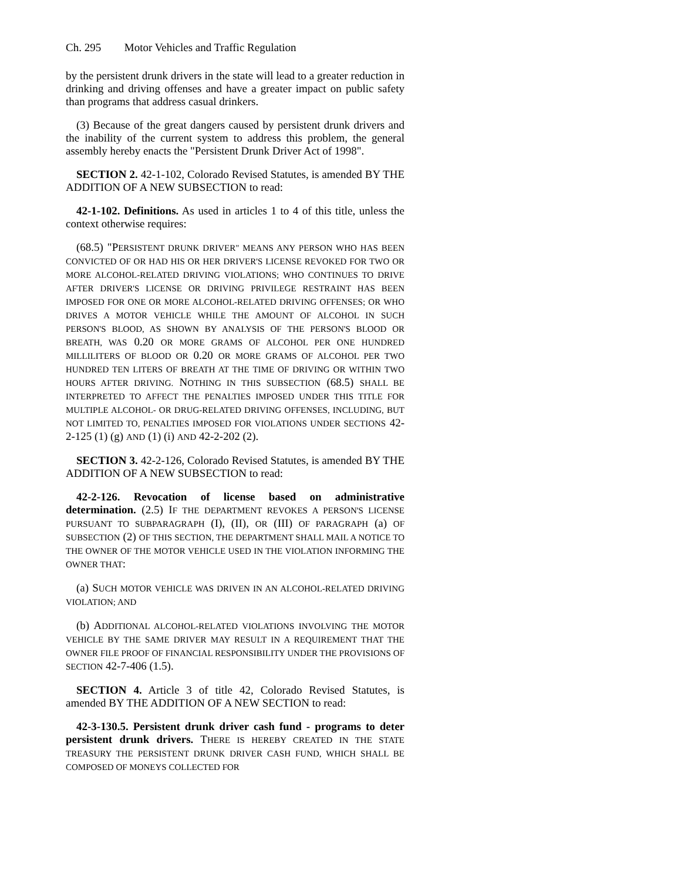Ch. 295 Motor Vehicles and Traffic Regulation
by the persistent drunk drivers in the state will lead to a greater reduction in drinking and driving offenses and have a greater impact on public safety than programs that address casual drinkers.
(3) Because of the great dangers caused by persistent drunk drivers and the inability of the current system to address this problem, the general assembly hereby enacts the "Persistent Drunk Driver Act of 1998".
SECTION 2. 42-1-102, Colorado Revised Statutes, is amended BY THE ADDITION OF A NEW SUBSECTION to read:
42-1-102. Definitions. As used in articles 1 to 4 of this title, unless the context otherwise requires:
(68.5) "PERSISTENT DRUNK DRIVER" MEANS ANY PERSON WHO HAS BEEN CONVICTED OF OR HAD HIS OR HER DRIVER'S LICENSE REVOKED FOR TWO OR MORE ALCOHOL-RELATED DRIVING VIOLATIONS; WHO CONTINUES TO DRIVE AFTER DRIVER'S LICENSE OR DRIVING PRIVILEGE RESTRAINT HAS BEEN IMPOSED FOR ONE OR MORE ALCOHOL-RELATED DRIVING OFFENSES; OR WHO DRIVES A MOTOR VEHICLE WHILE THE AMOUNT OF ALCOHOL IN SUCH PERSON'S BLOOD, AS SHOWN BY ANALYSIS OF THE PERSON'S BLOOD OR BREATH, WAS 0.20 OR MORE GRAMS OF ALCOHOL PER ONE HUNDRED MILLILITERS OF BLOOD OR 0.20 OR MORE GRAMS OF ALCOHOL PER TWO HUNDRED TEN LITERS OF BREATH AT THE TIME OF DRIVING OR WITHIN TWO HOURS AFTER DRIVING. NOTHING IN THIS SUBSECTION (68.5) SHALL BE INTERPRETED TO AFFECT THE PENALTIES IMPOSED UNDER THIS TITLE FOR MULTIPLE ALCOHOL- OR DRUG-RELATED DRIVING OFFENSES, INCLUDING, BUT NOT LIMITED TO, PENALTIES IMPOSED FOR VIOLATIONS UNDER SECTIONS 42-2-125 (1) (g) AND (1) (i) AND 42-2-202 (2).
SECTION 3. 42-2-126, Colorado Revised Statutes, is amended BY THE ADDITION OF A NEW SUBSECTION to read:
42-2-126. Revocation of license based on administrative determination. (2.5) IF THE DEPARTMENT REVOKES A PERSON'S LICENSE PURSUANT TO SUBPARAGRAPH (I), (II), OR (III) OF PARAGRAPH (a) OF SUBSECTION (2) OF THIS SECTION, THE DEPARTMENT SHALL MAIL A NOTICE TO THE OWNER OF THE MOTOR VEHICLE USED IN THE VIOLATION INFORMING THE OWNER THAT:
(a) SUCH MOTOR VEHICLE WAS DRIVEN IN AN ALCOHOL-RELATED DRIVING VIOLATION; AND
(b) ADDITIONAL ALCOHOL-RELATED VIOLATIONS INVOLVING THE MOTOR VEHICLE BY THE SAME DRIVER MAY RESULT IN A REQUIREMENT THAT THE OWNER FILE PROOF OF FINANCIAL RESPONSIBILITY UNDER THE PROVISIONS OF SECTION 42-7-406 (1.5).
SECTION 4. Article 3 of title 42, Colorado Revised Statutes, is amended BY THE ADDITION OF A NEW SECTION to read:
42-3-130.5. Persistent drunk driver cash fund - programs to deter persistent drunk drivers. THERE IS HEREBY CREATED IN THE STATE TREASURY THE PERSISTENT DRUNK DRIVER CASH FUND, WHICH SHALL BE COMPOSED OF MONEYS COLLECTED FOR